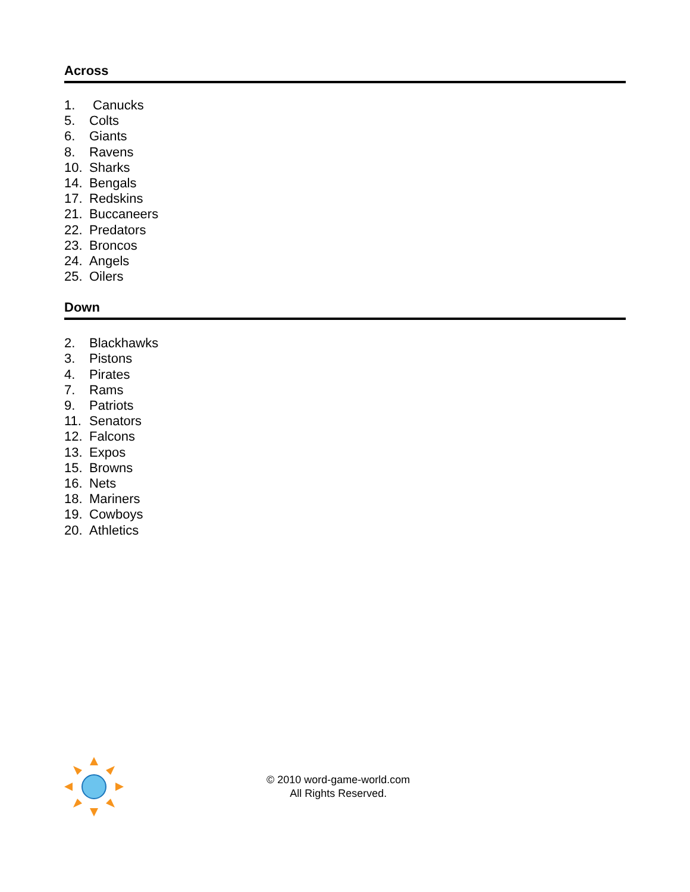Across
1. Canucks
5. Colts
6. Giants
8. Ravens
10. Sharks
14. Bengals
17. Redskins
21. Buccaneers
22. Predators
23. Broncos
24. Angels
25. Oilers
Down
2. Blackhawks
3. Pistons
4. Pirates
7. Rams
9. Patriots
11. Senators
12. Falcons
13. Expos
15. Browns
16. Nets
18. Mariners
19. Cowboys
20. Athletics
© 2010 word-game-world.com
All Rights Reserved.